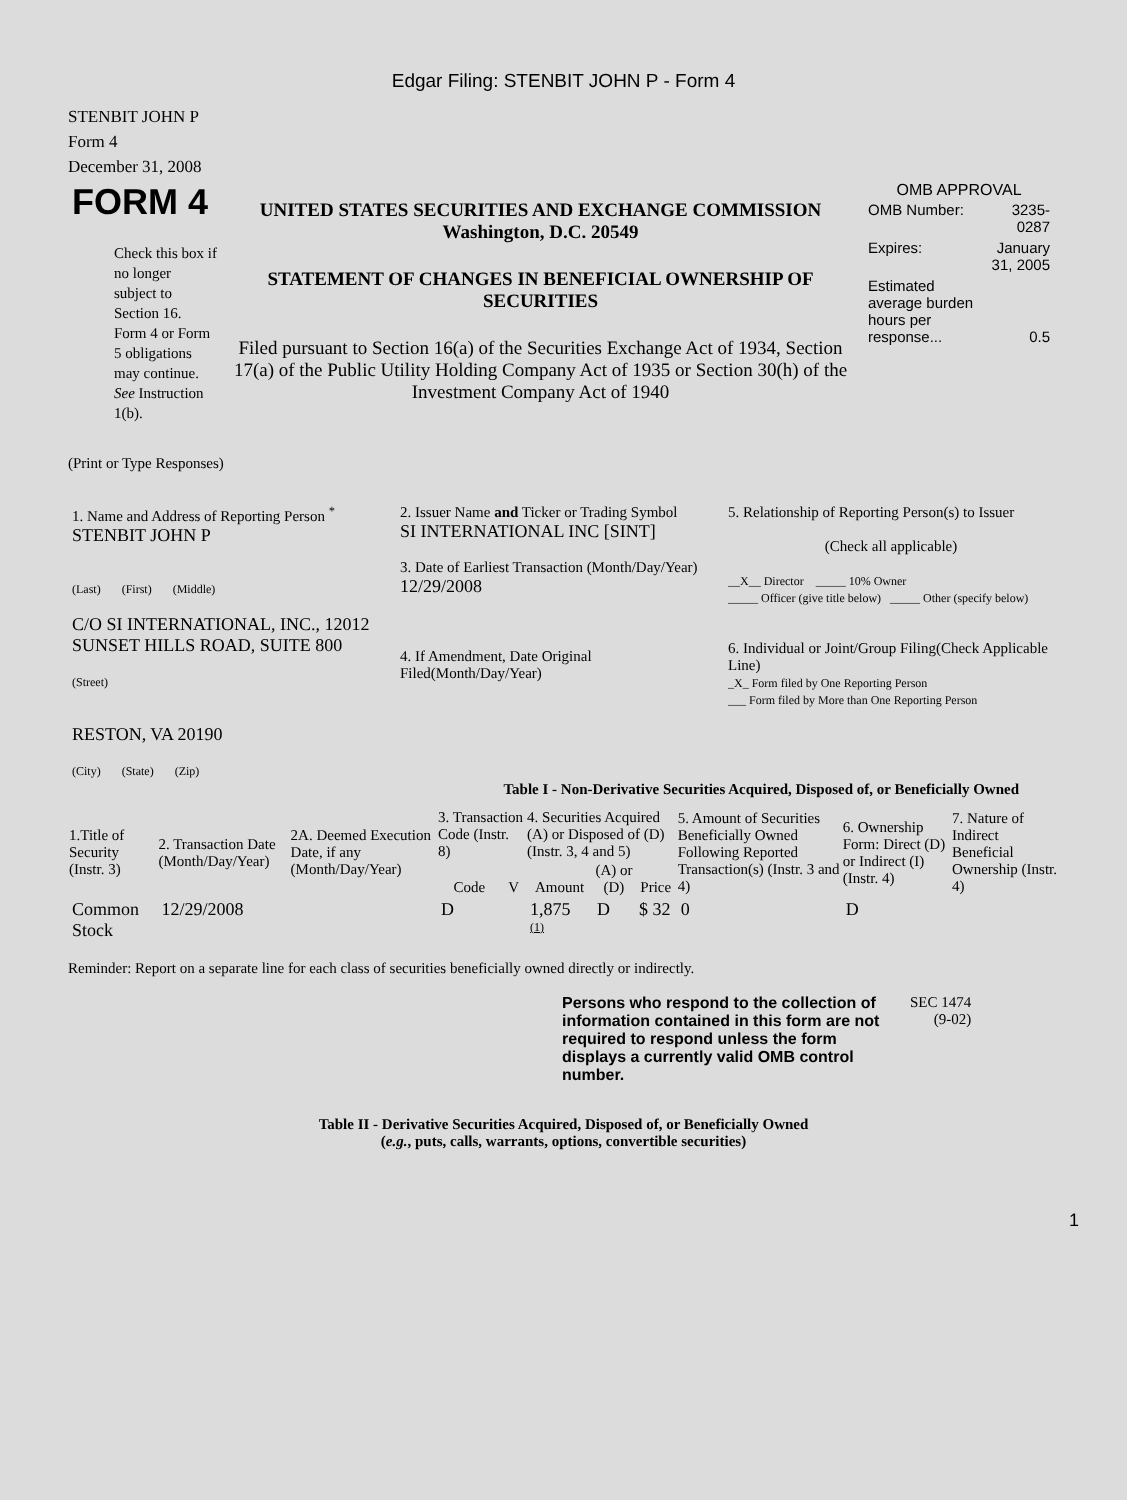Edgar Filing: STENBIT JOHN P - Form 4
STENBIT JOHN P
Form 4
December 31, 2008
| FORM 4 Check this box if no longer subject to Section 16. Form 4 or Form 5 obligations may continue. See Instruction 1(b). | UNITED STATES SECURITIES AND EXCHANGE COMMISSION Washington, D.C. 20549 STATEMENT OF CHANGES IN BENEFICIAL OWNERSHIP OF SECURITIES Filed pursuant to Section 16(a) of the Securities Exchange Act of 1934, Section 17(a) of the Public Utility Holding Company Act of 1935 or Section 30(h) of the Investment Company Act of 1940 | OMB APPROVAL / OMB Number: / 3235-0287 / / Expires: / January 31, 2005 / / Estimated average burden hours per response... / 0.5 / |
(Print or Type Responses)
| 1. Name and Address of Reporting Person <sup>*</sup> STENBIT JOHN P (Last) (First) (Middle) C/O SI INTERNATIONAL, INC., 12012 SUNSET HILLS ROAD, SUITE 800 (Street) RESTON, VA 20190 (City) (State) (Zip) | 2. Issuer Name and Ticker or Trading Symbol SI INTERNATIONAL INC [SINT] 3. Date of Earliest Transaction (Month/Day/Year) 12/29/2008 4. If Amendment, Date Original Filed(Month/Day/Year) | 5. Relationship of Reporting Person(s) to Issuer (Check all applicable) __X__ Director _____ 10% Owner _____ Officer (give title below) _____ Other (specify below) 6. Individual or Joint/Group Filing(Check Applicable Line) _X_ Form filed by One Reporting Person ___ Form filed by More than One Reporting Person |
Table I - Non-Derivative Securities Acquired, Disposed of, or Beneficially Owned
| 1.Title of Security (Instr. 3) | 2. Transaction Date (Month/Day/Year) | 2A. Deemed Execution Date, if any (Month/Day/Year) | 3. Transaction Code (Instr. 8) | | 4. Securities Acquired (A) or Disposed of (D) (Instr. 3, 4 and 5) | | | 5. Amount of Securities Beneficially Owned Following Reported Transaction(s) (Instr. 3 and 4) | 6. Ownership Form: Direct (D) or Indirect (I) (Instr. 4) | 7. Nature of Indirect Beneficial Ownership (Instr. 4) |
| --- | --- | --- | --- | --- | --- | --- | --- | --- | --- | --- |
| | | | Code | V | Amount | (A) or (D) | Price | | | |
| Common Stock | 12/29/2008 | | D | | 1,875 <sup>(1)</sup> | D | $ 32 | 0 | D | |
Reminder: Report on a separate line for each class of securities beneficially owned directly or indirectly.
| Persons who respond to the collection of information contained in this form are not required to respond unless the form displays a currently valid OMB control number. | SEC 1474 (9-02) |
Table II - Derivative Securities Acquired, Disposed of, or Beneficially Owned
(e.g., puts, calls, warrants, options, convertible securities)
1